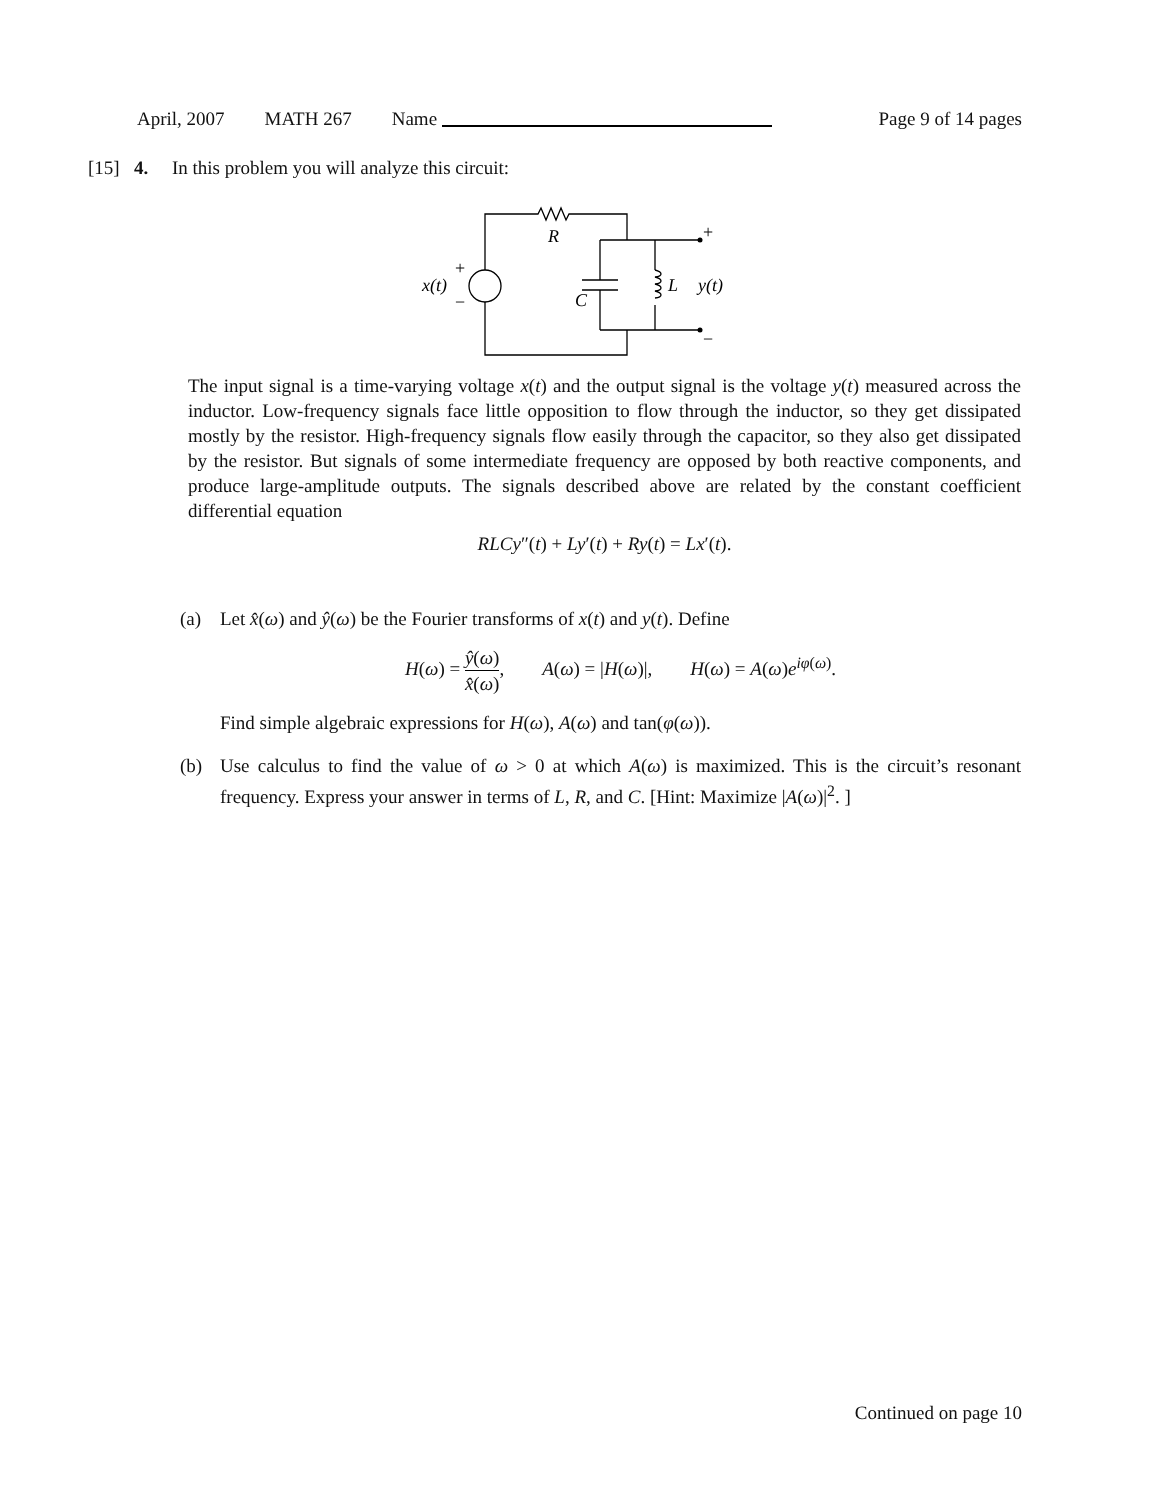April, 2007 MATH 267 Name Page 9 of 14 pages
[15] 4. In this problem you will analyze this circuit:
R
x(t)
C
L
y(t)
+
−
+
−
The input signal is a time-varying voltage x(t) and the output signal is the voltage y(t) measured across the inductor. Low-frequency signals face little opposition to flow through the inductor, so they get dissipated mostly by the resistor. High-frequency signals flow easily through the capacitor, so they also get dissipated by the resistor. But signals of some intermediate frequency are opposed by both reactive components, and produce large-amplitude outputs. The signals described above are related by the constant coefficient differential equation
RLCy″(t) + Ly′(t) + Ry(t) = Lx′(t).
(a) Let x̂(ω) and ŷ(ω) be the Fourier transforms of x(t) and y(t). Define
H(ω) = ŷ(ω) x̂(ω), A(ω) = |H(ω)|, H(ω) = A(ω)e<sup>iφ(ω)</sup>.
Find simple algebraic expressions for H(ω), A(ω) and tan(φ(ω)).
(b) Use calculus to find the value of ω > 0 at which A(ω) is maximized. This is the circuit’s resonant frequency. Express your answer in terms of L, R, and C. [Hint: Maximize |A(ω)|<sup>2</sup>. ]
Continued on page 10